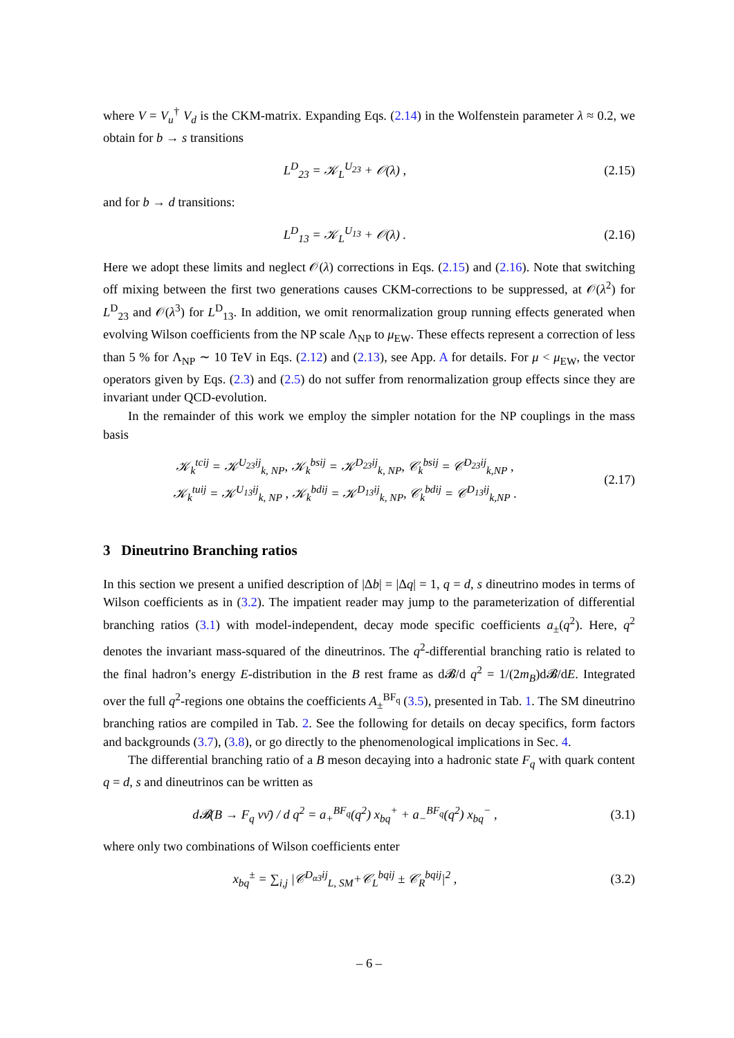where V = V<sub>u</sub><sup>†</sup> V<sub>d</sub> is the CKM-matrix. Expanding Eqs. (2.14) in the Wolfenstein parameter λ ≈ 0.2, we obtain for b → s transitions
L<sup>D</sup><sub>23</sub> = 𝒦<sub>L</sub><sup>U<sub>23</sub></sup> + 𝒪(λ) , (2.15)
and for b → d transitions:
L<sup>D</sup><sub>13</sub> = 𝒦<sub>L</sub><sup>U<sub>13</sub></sup> + 𝒪(λ) . (2.16)
Here we adopt these limits and neglect 𝒪(λ) corrections in Eqs. (2.15) and (2.16). Note that switching off mixing between the first two generations causes CKM-corrections to be suppressed, at 𝒪(λ<sup>2</sup>) for L<sup>D</sup><sub>23</sub> and 𝒪(λ<sup>3</sup>) for L<sup>D</sup><sub>13</sub>. In addition, we omit renormalization group running effects generated when evolving Wilson coefficients from the NP scale Λ<sub>NP</sub> to μ<sub>EW</sub>. These effects represent a correction of less than 5 % for Λ<sub>NP</sub> ∼ 10 TeV in Eqs. (2.12) and (2.13), see App. A for details. For μ < μ<sub>EW</sub>, the vector operators given by Eqs. (2.3) and (2.5) do not suffer from renormalization group effects since they are invariant under QCD-evolution.
In the remainder of this work we employ the simpler notation for the NP couplings in the mass basis
𝒦<sub>k</sub><sup>tcij</sup> = 𝒦<sup>U<sub>23</sub>ij</sup><sub>k, NP</sub>, 𝒦<sub>k</sub><sup>bsij</sup> = 𝒦<sup>D<sub>23</sub>ij</sup><sub>k, NP</sub>, 𝒞<sub>k</sub><sup>bsij</sup> = 𝒞<sup>D<sub>23</sub>ij</sup><sub>k,NP</sub> ,
𝒦<sub>k</sub><sup>tuij</sup> = 𝒦<sup>U<sub>13</sub>ij</sup><sub>k, NP</sub> , 𝒦<sub>k</sub><sup>bdij</sup> = 𝒦<sup>D<sub>13</sub>ij</sup><sub>k, NP</sub>, 𝒞<sub>k</sub><sup>bdij</sup> = 𝒞<sup>D<sub>13</sub>ij</sup><sub>k,NP</sub> .
(2.17)
3 Dineutrino Branching ratios
In this section we present a unified description of |Δb| = |Δq| = 1, q = d, s dineutrino modes in terms of Wilson coefficients as in (3.2). The impatient reader may jump to the parameterization of differential branching ratios (3.1) with model-independent, decay mode specific coefficients a<sub>±</sub>(q<sup>2</sup>). Here, q<sup>2</sup> denotes the invariant mass-squared of the dineutrinos. The q<sup>2</sup>-differential branching ratio is related to the final hadron’s energy E-distribution in the B rest frame as d𝓑/d q<sup>2</sup> = 1/(2m<sub>B</sub>)d𝓑/dE. Integrated over the full q<sup>2</sup>-regions one obtains the coefficients A<sub>±</sub><sup>BF<sub>q</sub></sup> (3.5), presented in Tab. 1. The SM dineutrino branching ratios are compiled in Tab. 2. See the following for details on decay specifics, form factors and backgrounds (3.7), (3.8), or go directly to the phenomenological implications in Sec. 4.
The differential branching ratio of a B meson decaying into a hadronic state F<sub>q</sub> with quark content q = d, s and dineutrinos can be written as
d𝓑(B → F<sub>q</sub> νν̄) / d q<sup>2</sup> = a<sub>+</sub><sup>BF<sub>q</sub></sup>(q<sup>2</sup>) x<sub>bq</sub><sup>+</sup> + a<sub>−</sub><sup>BF<sub>q</sub></sup>(q<sup>2</sup>) x<sub>bq</sub><sup>−</sup> ,
(3.1)
where only two combinations of Wilson coefficients enter
x<sub>bq</sub><sup>±</sup> = ∑<sub>i,j</sub> |𝒞<sup>D<sub>α3</sub>ij</sup><sub>L, SM</sub>+𝒞<sub>L</sub><sup>bqij</sup> ± 𝒞<sub>R</sub><sup>bqij</sup>|<sup>2</sup> ,
(3.2)
– 6 –